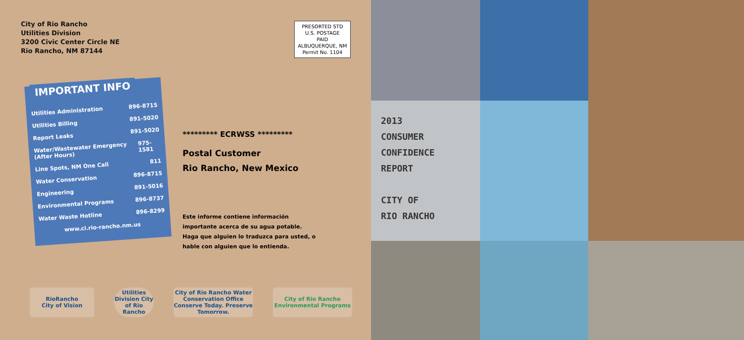City of Rio Rancho
Utilities Division
3200 Civic Center Circle NE
Rio Rancho, NM 87144
PRESORTED STD
U.S. POSTAGE
PAID
ALBUQUERQUE, NM
Permit No. 1104
IMPORTANT INFO
Utilities Administration 896-8715
Utilities Billing 891-5020
Report Leaks 891-5020
Water/Wastewater Emergency (After Hours) 975-1581
Line Spots, NM One Call 811
Water Conservation 896-8715
Engineering 891-5016
Environmental Programs 896-8737
Water Waste Hotline 896-8299
www.ci.rio-rancho.nm.us
********* ECRWSS *********
Postal Customer
Rio Rancho, New Mexico
Este informe contiene información importante acerca de su agua potable. Haga que alguien lo traduzca para usted, o hable con alguien que lo entienda.
RioRancho
City of Vision
Utilities Division City of Rio Rancho
City of Rio Rancho Water Conservation Office
Conserve Today. Preserve Tomorrow.
City of Rio Rancho Environmental Programs
2013
CONSUMER
CONFIDENCE
REPORT
CITY OF
RIO RANCHO